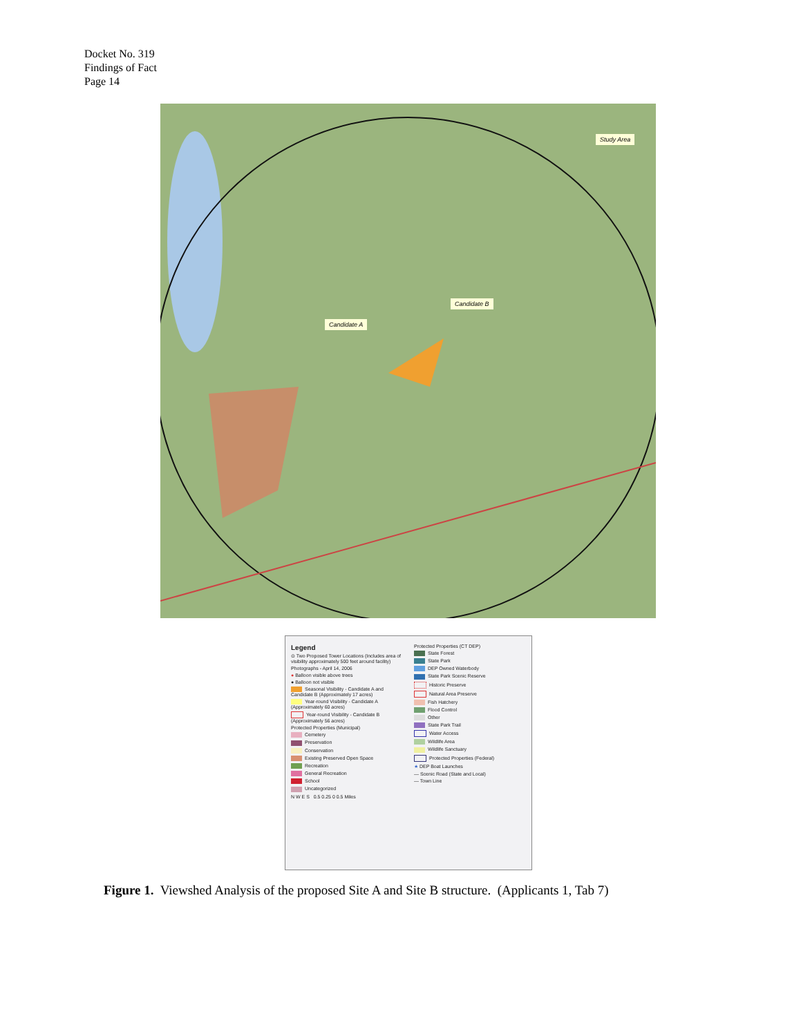Docket No. 319
Findings of Fact
Page 14
Study Area
Candidate B
Candidate A
Legend
⊙ Two Proposed Tower Locations (Includes area of visibility approximately 500 feet around facility)
Photographs - April 14, 2006
● Balloon visible above trees
● Balloon not visible
Seasonal Visibility - Candidate A and Candidate B (Approximately 17 acres)
Year-round Visibility - Candidate A (Approximately 60 acres)
Year-round Visibility - Candidate B (Approximately 56 acres)
Protected Properties (Municipal)
Cemetery
Preservation
Conservation
Existing Preserved Open Space
Recreation
General Recreation
School
Uncategorized
N W E S 0.5 0.25 0 0.5 Miles
Protected Properties (CT DEP)
State Forest
State Park
DEP Owned Waterbody
State Park Scenic Reserve
Historic Preserve
Natural Area Preserve
Fish Hatchery
Flood Control
Other
State Park Trail
Water Access
Wildlife Area
Wildlife Sanctuary
Protected Properties (Federal)
★ DEP Boat Launches
— Scenic Road (State and Local)
— Town Line
Figure 1. Viewshed Analysis of the proposed Site A and Site B structure. (Applicants 1, Tab 7)